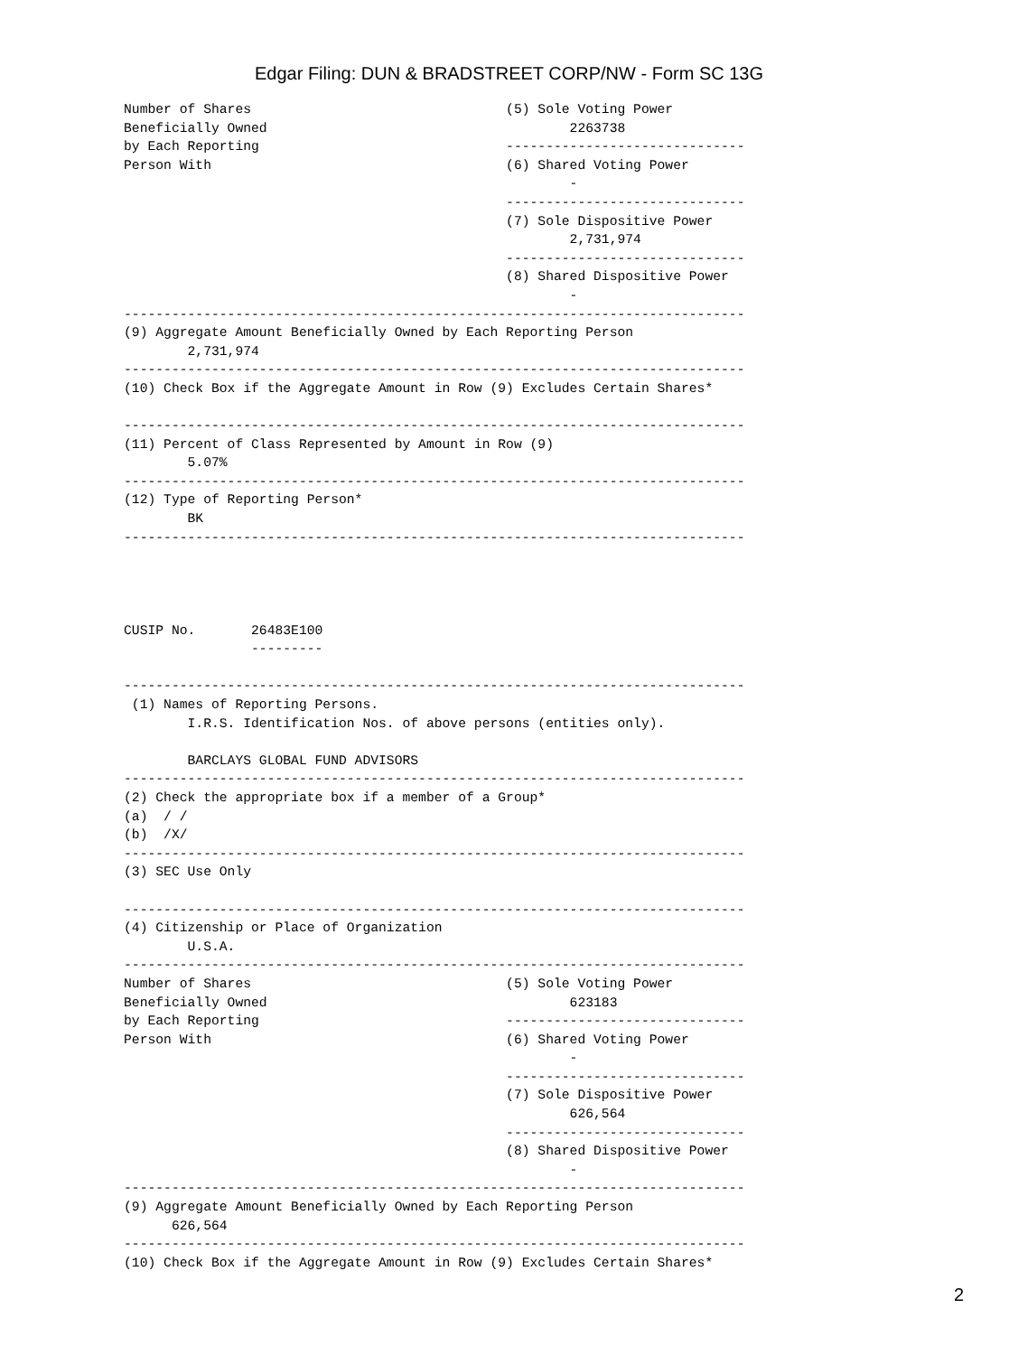Edgar Filing: DUN & BRADSTREET CORP/NW - Form SC 13G
Number of Shares                                (5) Sole Voting Power
Beneficially Owned                                      2263738
by Each Reporting                               ------------------------------
Person With                                     (6) Shared Voting Power
                                                        -
                                                ------------------------------
                                                (7) Sole Dispositive Power
                                                        2,731,974
                                                ------------------------------
                                                (8) Shared Dispositive Power
                                                        -
------------------------------------------------------------------------------
(9) Aggregate Amount Beneficially Owned by Each Reporting Person
        2,731,974
------------------------------------------------------------------------------
(10) Check Box if the Aggregate Amount in Row (9) Excludes Certain Shares*

------------------------------------------------------------------------------
(11) Percent of Class Represented by Amount in Row (9)
        5.07%
------------------------------------------------------------------------------
(12) Type of Reporting Person*
        BK
------------------------------------------------------------------------------




CUSIP No.       26483E100
                ---------

------------------------------------------------------------------------------
 (1) Names of Reporting Persons.
        I.R.S. Identification Nos. of above persons (entities only).

        BARCLAYS GLOBAL FUND ADVISORS
------------------------------------------------------------------------------
(2) Check the appropriate box if a member of a Group*
(a)  / /
(b)  /X/
------------------------------------------------------------------------------
(3) SEC Use Only

------------------------------------------------------------------------------
(4) Citizenship or Place of Organization
        U.S.A.
------------------------------------------------------------------------------
Number of Shares                                (5) Sole Voting Power
Beneficially Owned                                      623183
by Each Reporting                               ------------------------------
Person With                                     (6) Shared Voting Power
                                                        -
                                                ------------------------------
                                                (7) Sole Dispositive Power
                                                        626,564
                                                ------------------------------
                                                (8) Shared Dispositive Power
                                                        -
------------------------------------------------------------------------------
(9) Aggregate Amount Beneficially Owned by Each Reporting Person
      626,564
------------------------------------------------------------------------------
(10) Check Box if the Aggregate Amount in Row (9) Excludes Certain Shares*
2